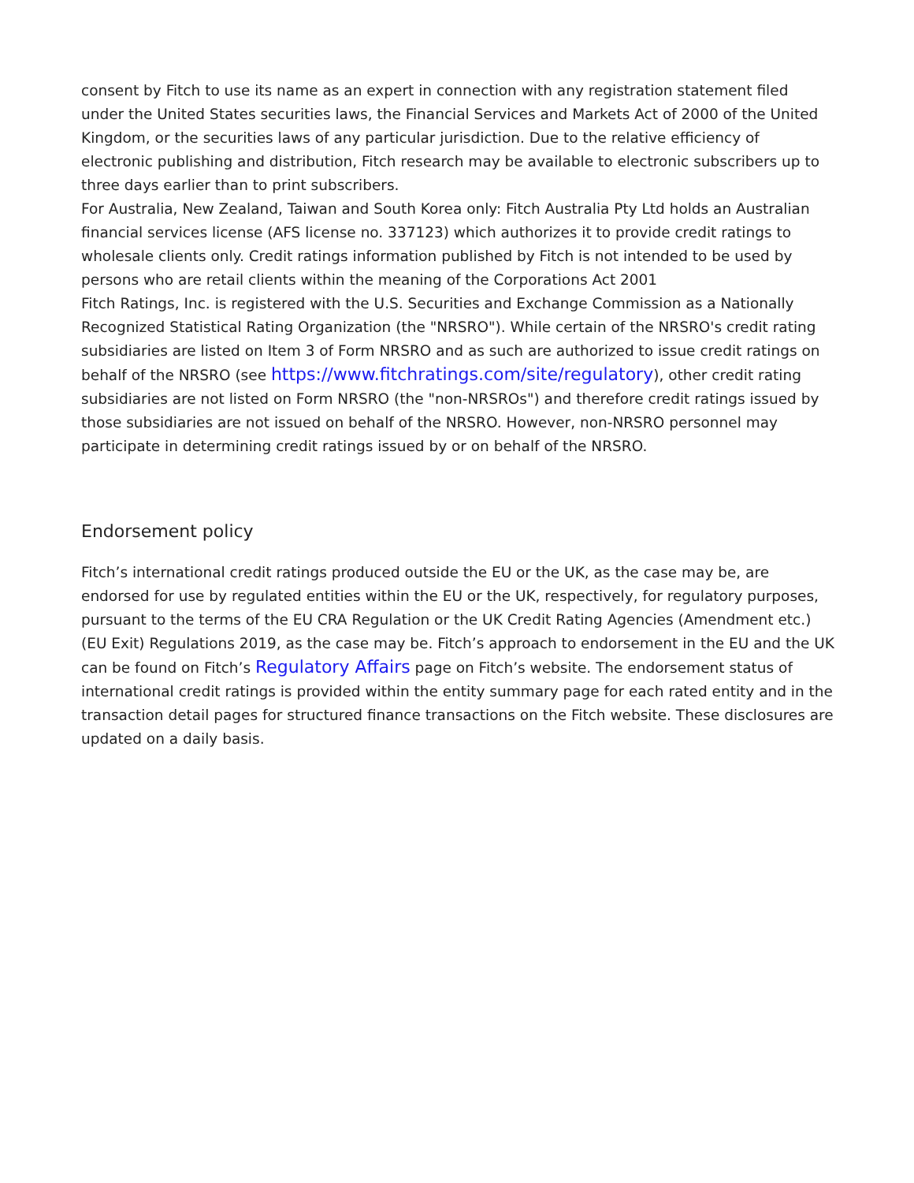consent by Fitch to use its name as an expert in connection with any registration statement filed under the United States securities laws, the Financial Services and Markets Act of 2000 of the United Kingdom, or the securities laws of any particular jurisdiction. Due to the relative efficiency of electronic publishing and distribution, Fitch research may be available to electronic subscribers up to three days earlier than to print subscribers.
For Australia, New Zealand, Taiwan and South Korea only: Fitch Australia Pty Ltd holds an Australian financial services license (AFS license no. 337123) which authorizes it to provide credit ratings to wholesale clients only. Credit ratings information published by Fitch is not intended to be used by persons who are retail clients within the meaning of the Corporations Act 2001
Fitch Ratings, Inc. is registered with the U.S. Securities and Exchange Commission as a Nationally Recognized Statistical Rating Organization (the "NRSRO"). While certain of the NRSRO's credit rating subsidiaries are listed on Item 3 of Form NRSRO and as such are authorized to issue credit ratings on behalf of the NRSRO (see https://www.fitchratings.com/site/regulatory), other credit rating subsidiaries are not listed on Form NRSRO (the "non-NRSROs") and therefore credit ratings issued by those subsidiaries are not issued on behalf of the NRSRO. However, non-NRSRO personnel may participate in determining credit ratings issued by or on behalf of the NRSRO.
Endorsement policy
Fitch’s international credit ratings produced outside the EU or the UK, as the case may be, are endorsed for use by regulated entities within the EU or the UK, respectively, for regulatory purposes, pursuant to the terms of the EU CRA Regulation or the UK Credit Rating Agencies (Amendment etc.) (EU Exit) Regulations 2019, as the case may be. Fitch’s approach to endorsement in the EU and the UK can be found on Fitch’s Regulatory Affairs page on Fitch’s website. The endorsement status of international credit ratings is provided within the entity summary page for each rated entity and in the transaction detail pages for structured finance transactions on the Fitch website. These disclosures are updated on a daily basis.